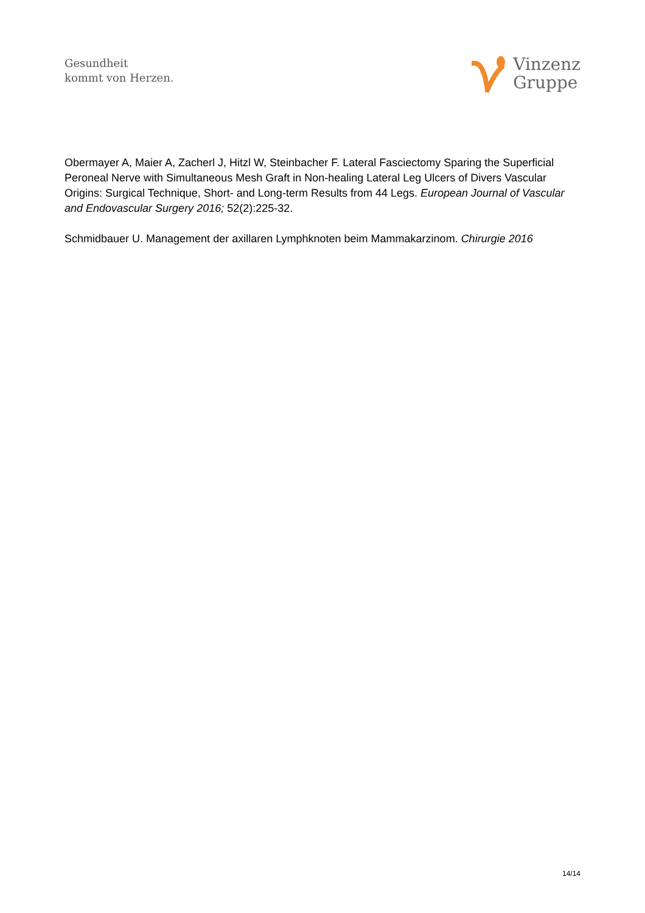Gesundheit
kommt von Herzen.
Vinzenz
Gruppe
Obermayer A, Maier A, Zacherl J, Hitzl W, Steinbacher F. Lateral Fasciectomy Sparing the Superficial Peroneal Nerve with Simultaneous Mesh Graft in Non-healing Lateral Leg Ulcers of Divers Vascular Origins: Surgical Technique, Short- and Long-term Results from 44 Legs. European Journal of Vascular and Endovascular Surgery 2016; 52(2):225-32.
Schmidbauer U. Management der axillaren Lymphknoten beim Mammakarzinom. Chirurgie 2016
14/14